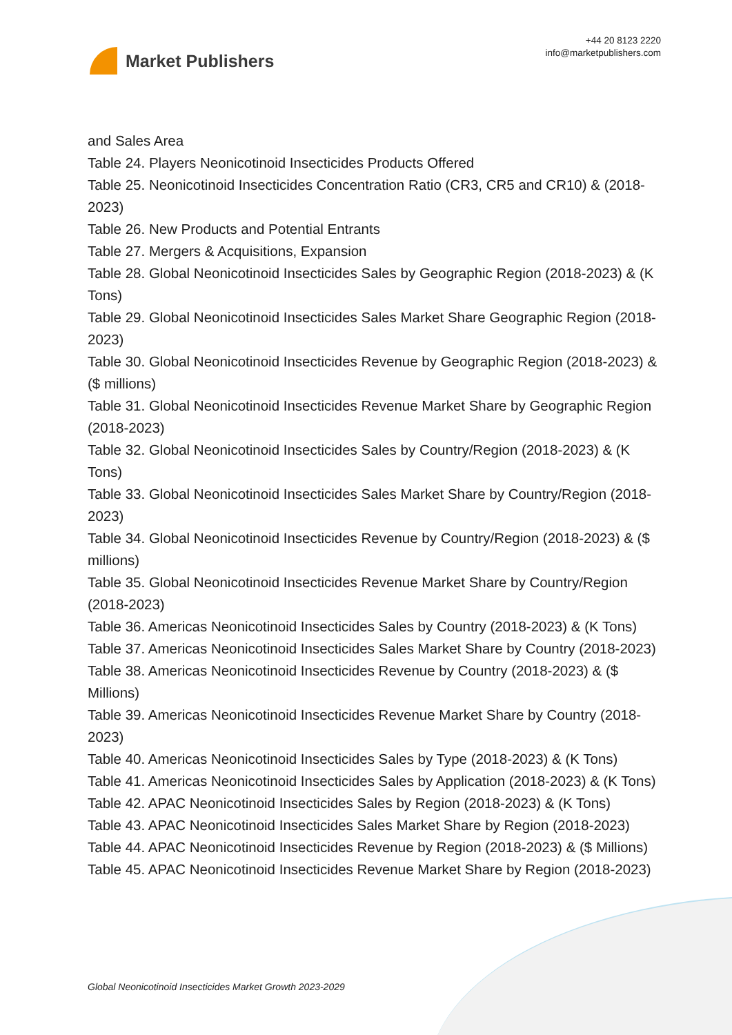Market Publishers
+44 20 8123 2220
info@marketpublishers.com
and Sales Area
Table 24. Players Neonicotinoid Insecticides Products Offered
Table 25. Neonicotinoid Insecticides Concentration Ratio (CR3, CR5 and CR10) & (2018-2023)
Table 26. New Products and Potential Entrants
Table 27. Mergers & Acquisitions, Expansion
Table 28. Global Neonicotinoid Insecticides Sales by Geographic Region (2018-2023) & (K Tons)
Table 29. Global Neonicotinoid Insecticides Sales Market Share Geographic Region (2018-2023)
Table 30. Global Neonicotinoid Insecticides Revenue by Geographic Region (2018-2023) & ($ millions)
Table 31. Global Neonicotinoid Insecticides Revenue Market Share by Geographic Region (2018-2023)
Table 32. Global Neonicotinoid Insecticides Sales by Country/Region (2018-2023) & (K Tons)
Table 33. Global Neonicotinoid Insecticides Sales Market Share by Country/Region (2018-2023)
Table 34. Global Neonicotinoid Insecticides Revenue by Country/Region (2018-2023) & ($ millions)
Table 35. Global Neonicotinoid Insecticides Revenue Market Share by Country/Region (2018-2023)
Table 36. Americas Neonicotinoid Insecticides Sales by Country (2018-2023) & (K Tons)
Table 37. Americas Neonicotinoid Insecticides Sales Market Share by Country (2018-2023)
Table 38. Americas Neonicotinoid Insecticides Revenue by Country (2018-2023) & ($ Millions)
Table 39. Americas Neonicotinoid Insecticides Revenue Market Share by Country (2018-2023)
Table 40. Americas Neonicotinoid Insecticides Sales by Type (2018-2023) & (K Tons)
Table 41. Americas Neonicotinoid Insecticides Sales by Application (2018-2023) & (K Tons)
Table 42. APAC Neonicotinoid Insecticides Sales by Region (2018-2023) & (K Tons)
Table 43. APAC Neonicotinoid Insecticides Sales Market Share by Region (2018-2023)
Table 44. APAC Neonicotinoid Insecticides Revenue by Region (2018-2023) & ($ Millions)
Table 45. APAC Neonicotinoid Insecticides Revenue Market Share by Region (2018-2023)
Global Neonicotinoid Insecticides Market Growth 2023-2029